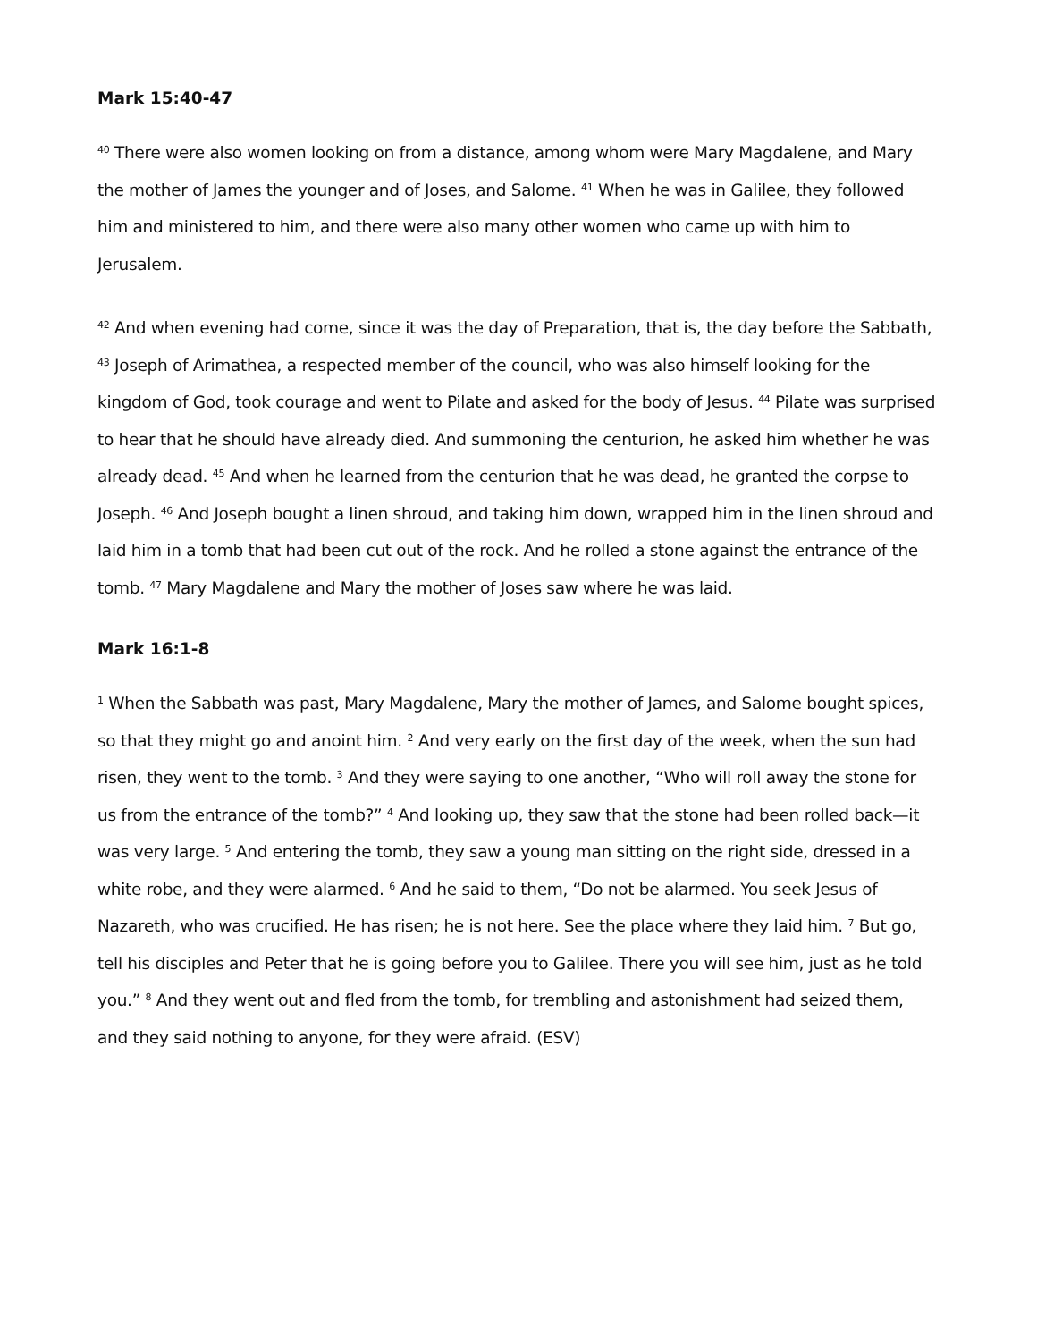Mark 15:40-47
<sup>40</sup> There were also women looking on from a distance, among whom were Mary Magdalene, and Mary the mother of James the younger and of Joses, and Salome. <sup>41</sup> When he was in Galilee, they followed him and ministered to him, and there were also many other women who came up with him to Jerusalem.
<sup>42</sup> And when evening had come, since it was the day of Preparation, that is, the day before the Sabbath, <sup>43</sup> Joseph of Arimathea, a respected member of the council, who was also himself looking for the kingdom of God, took courage and went to Pilate and asked for the body of Jesus. <sup>44</sup> Pilate was surprised to hear that he should have already died. And summoning the centurion, he asked him whether he was already dead. <sup>45</sup> And when he learned from the centurion that he was dead, he granted the corpse to Joseph. <sup>46</sup> And Joseph bought a linen shroud, and taking him down, wrapped him in the linen shroud and laid him in a tomb that had been cut out of the rock. And he rolled a stone against the entrance of the tomb. <sup>47</sup> Mary Magdalene and Mary the mother of Joses saw where he was laid.
Mark 16:1-8
<sup>1</sup> When the Sabbath was past, Mary Magdalene, Mary the mother of James, and Salome bought spices, so that they might go and anoint him. <sup>2</sup> And very early on the first day of the week, when the sun had risen, they went to the tomb. <sup>3</sup> And they were saying to one another, “Who will roll away the stone for us from the entrance of the tomb?” <sup>4</sup> And looking up, they saw that the stone had been rolled back—it was very large. <sup>5</sup> And entering the tomb, they saw a young man sitting on the right side, dressed in a white robe, and they were alarmed. <sup>6</sup> And he said to them, “Do not be alarmed. You seek Jesus of Nazareth, who was crucified. He has risen; he is not here. See the place where they laid him. <sup>7</sup> But go, tell his disciples and Peter that he is going before you to Galilee. There you will see him, just as he told you.” <sup>8</sup> And they went out and fled from the tomb, for trembling and astonishment had seized them, and they said nothing to anyone, for they were afraid. (ESV)